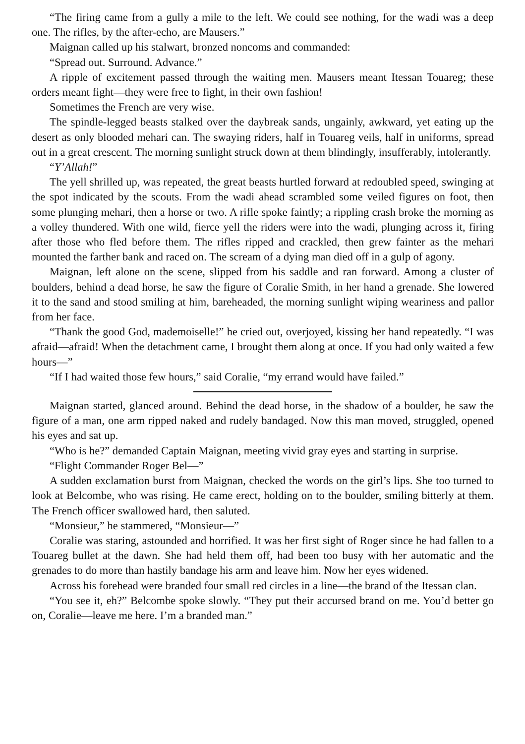“The firing came from a gully a mile to the left. We could see nothing, for the wadi was a deep one. The rifles, by the after-echo, are Mausers.”
Maignan called up his stalwart, bronzed noncoms and commanded:
“Spread out. Surround. Advance.”
A ripple of excitement passed through the waiting men. Mausers meant Itessan Touareg; these orders meant fight—they were free to fight, in their own fashion!
Sometimes the French are very wise.
The spindle-legged beasts stalked over the daybreak sands, ungainly, awkward, yet eating up the desert as only blooded mehari can. The swaying riders, half in Touareg veils, half in uniforms, spread out in a great crescent. The morning sunlight struck down at them blindingly, insufferably, intolerantly.
“Y’Allah!”
The yell shrilled up, was repeated, the great beasts hurtled forward at redoubled speed, swinging at the spot indicated by the scouts. From the wadi ahead scrambled some veiled figures on foot, then some plunging mehari, then a horse or two. A rifle spoke faintly; a rippling crash broke the morning as a volley thundered. With one wild, fierce yell the riders were into the wadi, plunging across it, firing after those who fled before them. The rifles ripped and crackled, then grew fainter as the mehari mounted the farther bank and raced on. The scream of a dying man died off in a gulp of agony.
Maignan, left alone on the scene, slipped from his saddle and ran forward. Among a cluster of boulders, behind a dead horse, he saw the figure of Coralie Smith, in her hand a grenade. She lowered it to the sand and stood smiling at him, bareheaded, the morning sunlight wiping weariness and pallor from her face.
“Thank the good God, mademoiselle!” he cried out, overjoyed, kissing her hand repeatedly. “I was afraid—afraid! When the detachment came, I brought them along at once. If you had only waited a few hours—”
“If I had waited those few hours,” said Coralie, “my errand would have failed.”
Maignan started, glanced around. Behind the dead horse, in the shadow of a boulder, he saw the figure of a man, one arm ripped naked and rudely bandaged. Now this man moved, struggled, opened his eyes and sat up.
“Who is he?” demanded Captain Maignan, meeting vivid gray eyes and starting in surprise.
“Flight Commander Roger Bel—”
A sudden exclamation burst from Maignan, checked the words on the girl’s lips. She too turned to look at Belcombe, who was rising. He came erect, holding on to the boulder, smiling bitterly at them. The French officer swallowed hard, then saluted.
“Monsieur,” he stammered, “Monsieur—”
Coralie was staring, astounded and horrified. It was her first sight of Roger since he had fallen to a Touareg bullet at the dawn. She had held them off, had been too busy with her automatic and the grenades to do more than hastily bandage his arm and leave him. Now her eyes widened.
Across his forehead were branded four small red circles in a line—the brand of the Itessan clan.
“You see it, eh?” Belcombe spoke slowly. “They put their accursed brand on me. You’d better go on, Coralie—leave me here. I’m a branded man.”